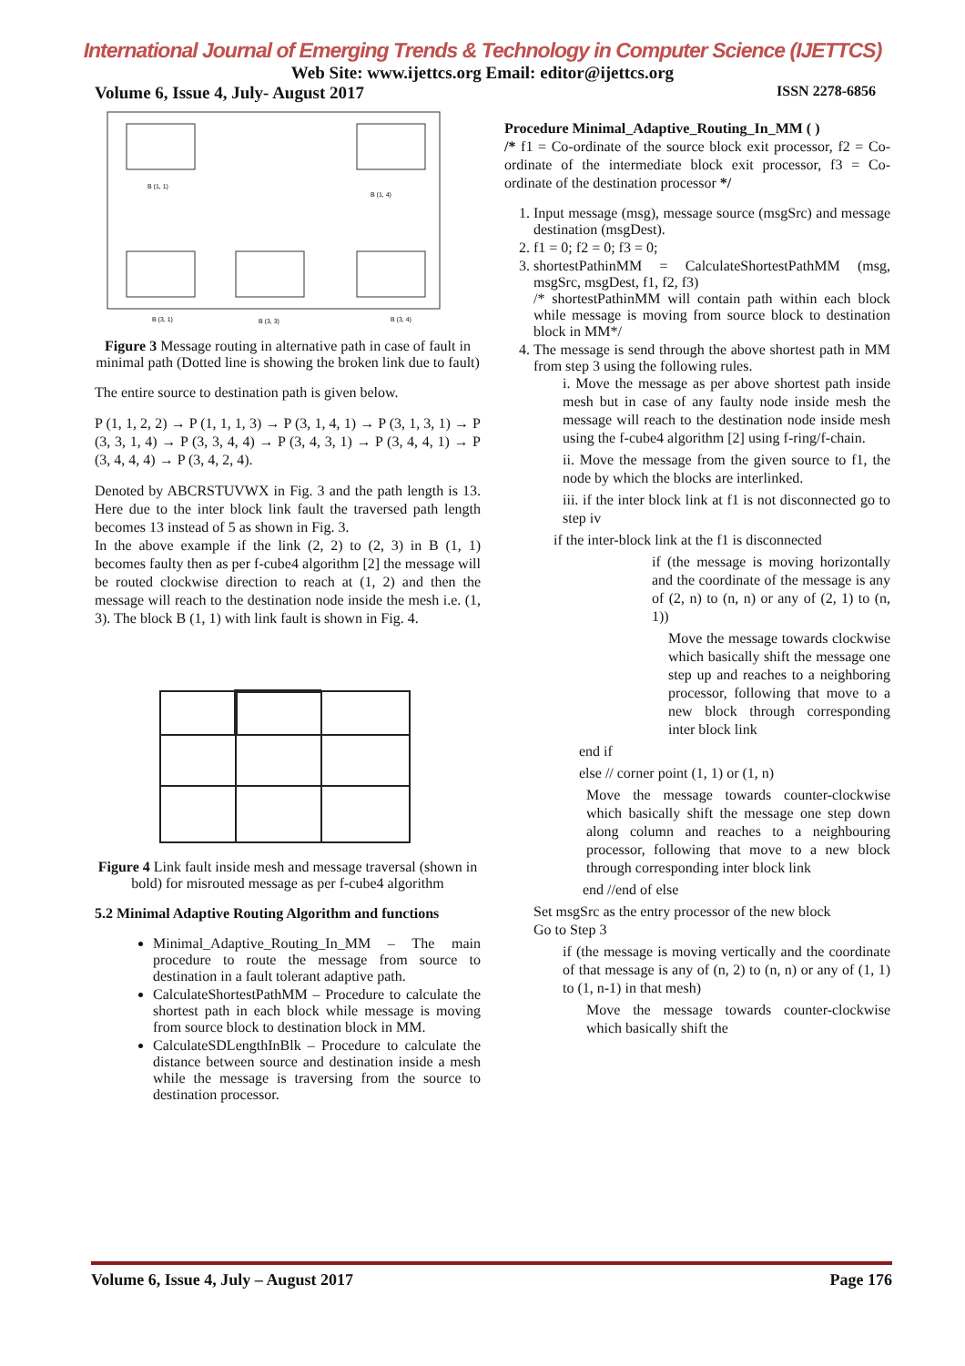International Journal of Emerging Trends & Technology in Computer Science (IJETTCS)
Web Site: www.ijettcs.org Email: editor@ijettcs.org
Volume 6, Issue 4, July- August 2017 ISSN 2278-6856
B (1, 1)
B (1, 4)
B (3, 1)
B (3, 3)
B (3, 4)
Figure 3 Message routing in alternative path in case of fault in minimal path (Dotted line is showing the broken link due to fault)
The entire source to destination path is given below.
P (1, 1, 2, 2) → P (1, 1, 1, 3) → P (3, 1, 4, 1) → P (3, 1, 3, 1) → P (3, 3, 1, 4) → P (3, 3, 4, 4) → P (3, 4, 3, 1) → P (3, 4, 4, 1) → P (3, 4, 4, 4) → P (3, 4, 2, 4).
Denoted by ABCRSTUVWX in Fig. 3 and the path length is 13. Here due to the inter block link fault the traversed path length becomes 13 instead of 5 as shown in Fig. 3.
In the above example if the link (2, 2) to (2, 3) in B (1, 1) becomes faulty then as per f-cube4 algorithm [2] the message will be routed clockwise direction to reach at (1, 2) and then the message will reach to the destination node inside the mesh i.e. (1, 3). The block B (1, 1) with link fault is shown in Fig. 4.
Figure 4 Link fault inside mesh and message traversal (shown in bold) for misrouted message as per f-cube4 algorithm
5.2 Minimal Adaptive Routing Algorithm and functions
Minimal_Adaptive_Routing_In_MM – The main procedure to route the message from source to destination in a fault tolerant adaptive path.
CalculateShortestPathMM – Procedure to calculate the shortest path in each block while message is moving from source block to destination block in MM.
CalculateSDLengthInBlk – Procedure to calculate the distance between source and destination inside a mesh while the message is traversing from the source to destination processor.
Procedure Minimal_Adaptive_Routing_In_MM ( )
/* f1 = Co-ordinate of the source block exit processor, f2 = Co-ordinate of the intermediate block exit processor, f3 = Co-ordinate of the destination processor */
1. Input message (msg), message source (msgSrc) and message destination (msgDest).
2. f1 = 0; f2 = 0; f3 = 0;
3. shortestPathinMM = CalculateShortestPathMM (msg, msgSrc, msgDest, f1, f2, f3)
/* shortestPathinMM will contain path within each block while message is moving from source block to destination block in MM*/
4. The message is send through the above shortest path in MM from step 3 using the following rules.
i. Move the message as per above shortest path inside mesh but in case of any faulty node inside mesh the message will reach to the destination node inside mesh using the f-cube4 algorithm [2] using f-ring/f-chain.
ii. Move the message from the given source to f1, the node by which the blocks are interlinked.
iii. if the inter block link at f1 is not disconnected go to step iv
if the inter-block link at the f1 is disconnected
if (the message is moving horizontally and the coordinate of the message is any of (2, n) to (n, n) or any of (2, 1) to (n, 1))
Move the message towards clockwise which basically shift the message one step up and reaches to a neighboring processor, following that move to a new block through corresponding inter block link
end if
else // corner point (1, 1) or (1, n)
Move the message towards counter-clockwise which basically shift the message one step down along column and reaches to a neighbouring processor, following that move to a new block through corresponding inter block link
end //end of else
Set msgSrc as the entry processor of the new block
Go to Step 3
if (the message is moving vertically and the coordinate of that message is any of (n, 2) to (n, n) or any of (1, 1) to (1, n-1) in that mesh)
Move the message towards counter-clockwise which basically shift the
Volume 6, Issue 4, July – August 2017 Page 176